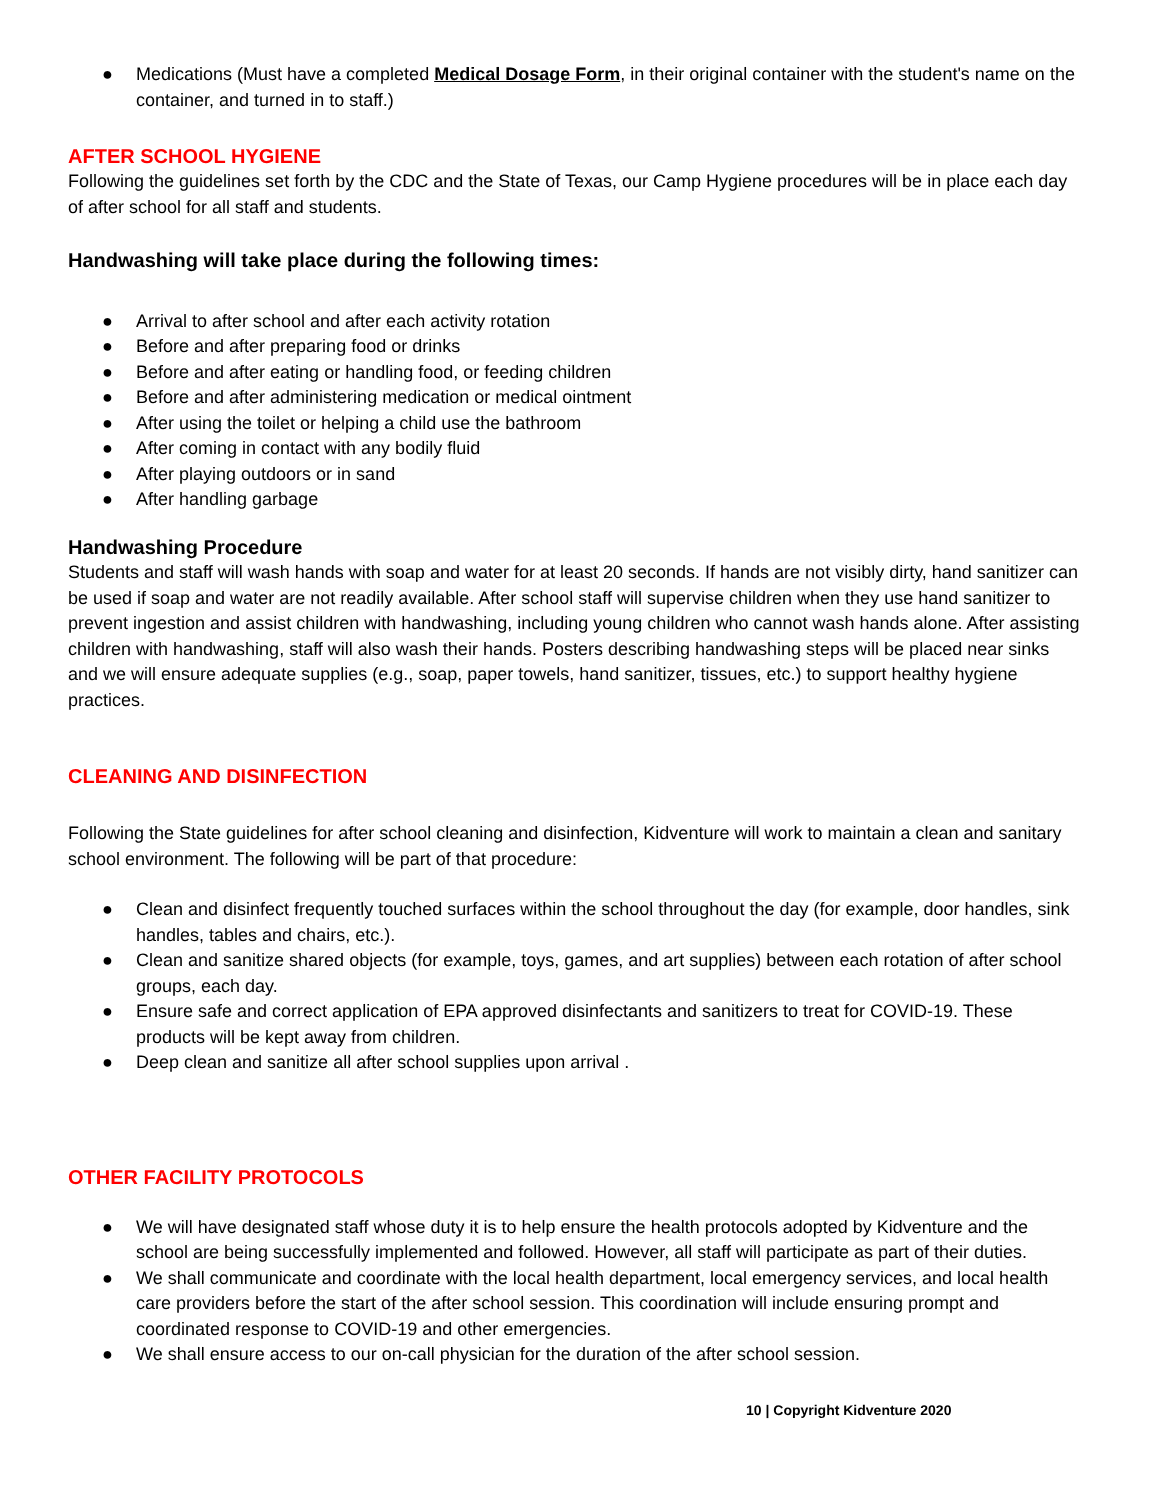● Medications (Must have a completed Medical Dosage Form, in their original container with the student's name on the container, and turned in to staff.)
AFTER SCHOOL HYGIENE
Following the guidelines set forth by the CDC and the State of Texas, our Camp Hygiene procedures will be in place each day of after school for all staff and students.
Handwashing will take place during the following times:
● Arrival to after school and after each activity rotation
● Before and after preparing food or drinks
● Before and after eating or handling food, or feeding children
● Before and after administering medication or medical ointment
● After using the toilet or helping a child use the bathroom
● After coming in contact with any bodily fluid
● After playing outdoors or in sand
● After handling garbage
Handwashing Procedure
Students and staff will wash hands with soap and water for at least 20 seconds. If hands are not visibly dirty, hand sanitizer can be used if soap and water are not readily available. After school staff will supervise children when they use hand sanitizer to prevent ingestion and assist children with handwashing, including young children who cannot wash hands alone. After assisting children with handwashing, staff will also wash their hands. Posters describing handwashing steps will be placed near sinks and we will ensure adequate supplies (e.g., soap, paper towels, hand sanitizer, tissues, etc.) to support healthy hygiene practices.
CLEANING AND DISINFECTION
Following the State guidelines for after school cleaning and disinfection, Kidventure will work to maintain a clean and sanitary school environment. The following will be part of that procedure:
● Clean and disinfect frequently touched surfaces within the school throughout the day (for example, door handles, sink handles, tables and chairs, etc.).
● Clean and sanitize shared objects (for example, toys, games, and art supplies) between each rotation of after school groups, each day.
● Ensure safe and correct application of EPA approved disinfectants and sanitizers to treat for COVID-19. These products will be kept away from children.
● Deep clean and sanitize all after school supplies upon arrival .
OTHER FACILITY PROTOCOLS
● We will have designated staff whose duty it is to help ensure the health protocols adopted by Kidventure and the school are being successfully implemented and followed. However, all staff will participate as part of their duties.
● We shall communicate and coordinate with the local health department, local emergency services, and local health care providers before the start of the after school session. This coordination will include ensuring prompt and coordinated response to COVID-19 and other emergencies.
● We shall ensure access to our on-call physician for the duration of the after school session.
10 | Copyright Kidventure 2020